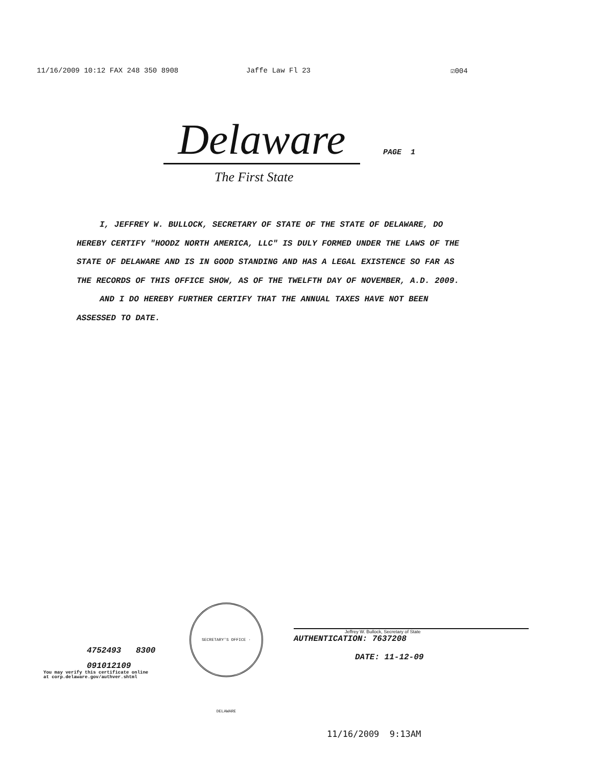11/16/2009 10:12 FAX 248 350 8908 Jaffe Law Fl 23 ☑004
Delaware
PAGE 1
The First State
I, JEFFREY W. BULLOCK, SECRETARY OF STATE OF THE STATE OF DELAWARE, DO HEREBY CERTIFY "HOODZ NORTH AMERICA, LLC" IS DULY FORMED UNDER THE LAWS OF THE STATE OF DELAWARE AND IS IN GOOD STANDING AND HAS A LEGAL EXISTENCE SO FAR AS THE RECORDS OF THIS OFFICE SHOW, AS OF THE TWELFTH DAY OF NOVEMBER, A.D. 2009.
AND I DO HEREBY FURTHER CERTIFY THAT THE ANNUAL TAXES HAVE NOT BEEN ASSESSED TO DATE.
4752493 8300
091012109
You may verify this certificate online
at corp.delaware.gov/authver.shtml
SECRETARY'S OFFICE · DELAWARE
Jeffrey W. Bullock, Secretary of State
AUTHENTICATION: 7637208
DATE: 11-12-09
11/16/2009 9:13AM